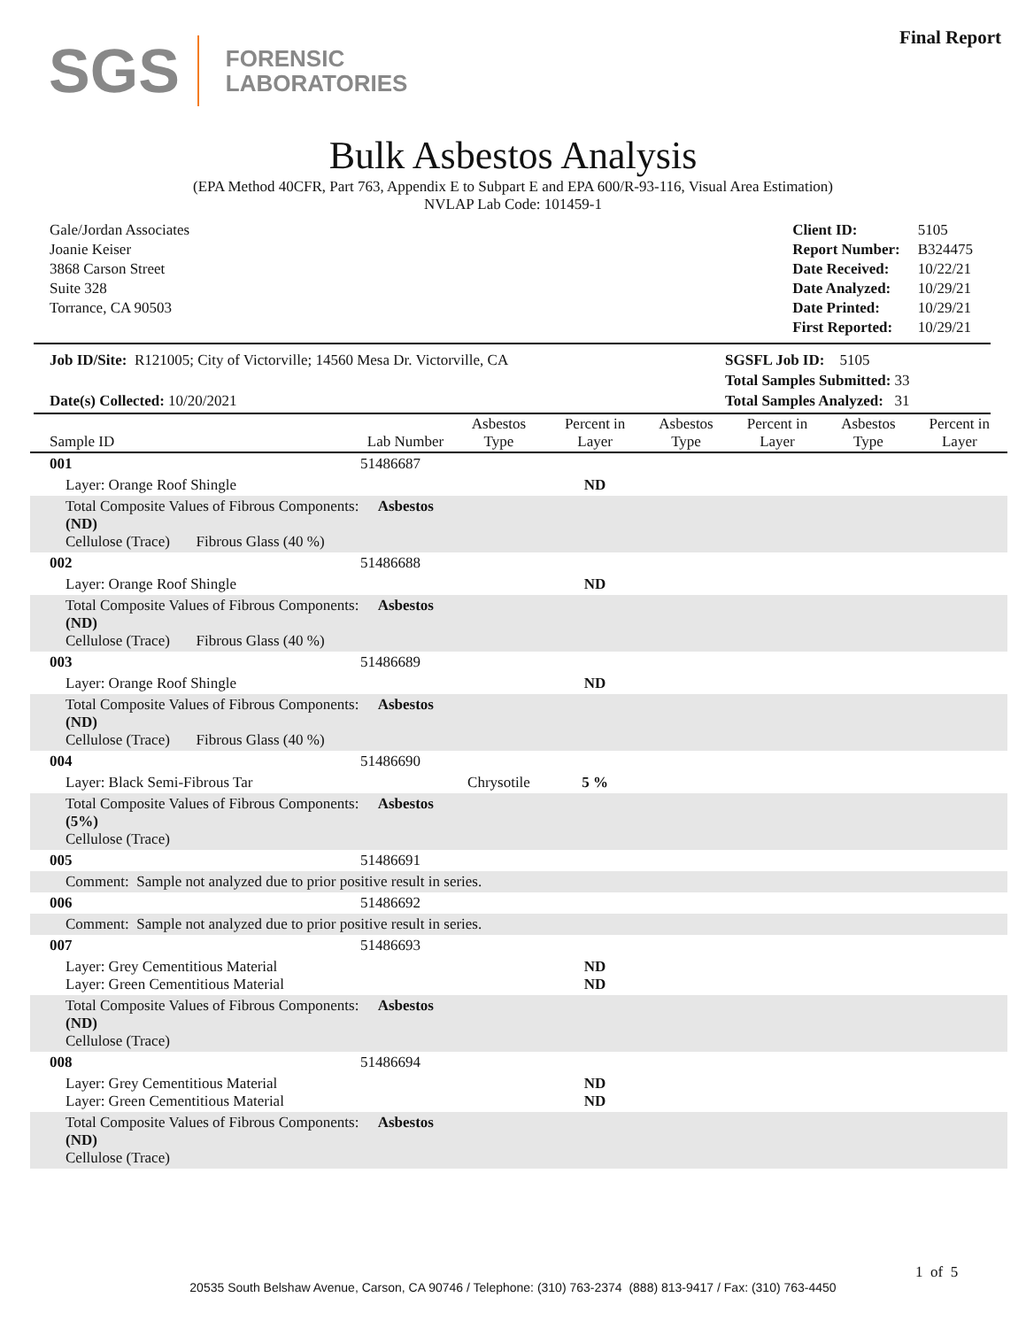SGS
FORENSIC
LABORATORIES
Final Report
Bulk Asbestos Analysis
(EPA Method 40CFR, Part 763, Appendix E to Subpart E and EPA 600/R-93-116, Visual Area Estimation)
NVLAP Lab Code: 101459-1
Gale/Jordan Associates
Joanie Keiser
3868 Carson Street
Suite 328
Torrance, CA 90503
| Client ID: | 5105 |
| Report Number: | B324475 |
| Date Received: | 10/22/21 |
| Date Analyzed: | 10/29/21 |
| Date Printed: | 10/29/21 |
| First Reported: | 10/29/21 |
Job ID/Site: R121005; City of Victorville; 14560 Mesa Dr. Victorville, CA
Date(s) Collected: 10/20/2021
SGSFL Job ID: 5105
Total Samples Submitted: 33
Total Samples Analyzed: 31
| Sample ID | Lab Number | Asbestos Type | Percent in Layer | Asbestos Type | Percent in Layer | Asbestos Type | Percent in Layer |
| --- | --- | --- | --- | --- | --- | --- | --- |
| 001 | 51486687 | | | | | | |
| Layer: Orange Roof Shingle | | | ND | | | | |
| Total Composite Values of Fibrous Components: Asbestos (ND) Cellulose (Trace) Fibrous Glass (40 %) | | | | | | | |
| 002 | 51486688 | | | | | | |
| Layer: Orange Roof Shingle | | | ND | | | | |
| Total Composite Values of Fibrous Components: Asbestos (ND) Cellulose (Trace) Fibrous Glass (40 %) | | | | | | | |
| 003 | 51486689 | | | | | | |
| Layer: Orange Roof Shingle | | | ND | | | | |
| Total Composite Values of Fibrous Components: Asbestos (ND) Cellulose (Trace) Fibrous Glass (40 %) | | | | | | | |
| 004 | 51486690 | | | | | | |
| Layer: Black Semi-Fibrous Tar | | Chrysotile | 5 % | | | | |
| Total Composite Values of Fibrous Components: Asbestos (5%) Cellulose (Trace) | | | | | | | |
| 005 | 51486691 | | | | | | |
| Comment: Sample not analyzed due to prior positive result in series. | | | | | | | |
| 006 | 51486692 | | | | | | |
| Comment: Sample not analyzed due to prior positive result in series. | | | | | | | |
| 007 | 51486693 | | | | | | |
| Layer: Grey Cementitious Material Layer: Green Cementitious Material | | | ND ND | | | | |
| Total Composite Values of Fibrous Components: Asbestos (ND) Cellulose (Trace) | | | | | | | |
| 008 | 51486694 | | | | | | |
| Layer: Grey Cementitious Material Layer: Green Cementitious Material | | | ND ND | | | | |
| Total Composite Values of Fibrous Components: Asbestos (ND) Cellulose (Trace) | | | | | | | |
1 of 5
20535 South Belshaw Avenue, Carson, CA 90746 / Telephone: (310) 763-2374 (888) 813-9417 / Fax: (310) 763-4450